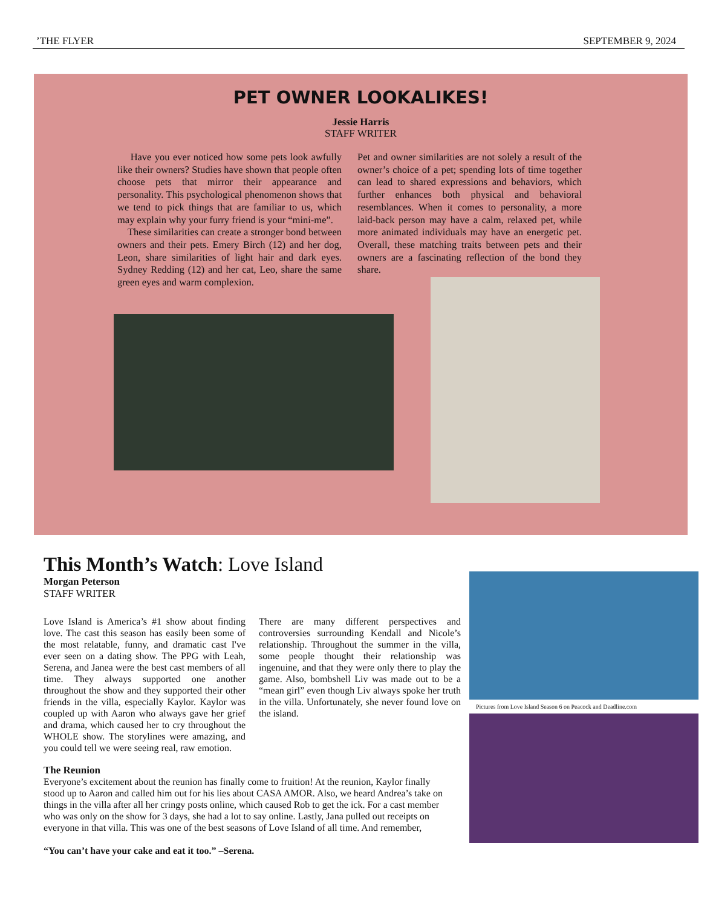’THE FLYER SEPTEMBER 9, 2024
PET OWNER LOOKALIKES!
Jessie Harris
STAFF WRITER
Have you ever noticed how some pets look awfully like their owners? Studies have shown that people often choose pets that mirror their appearance and personality. This psychological phenomenon shows that we tend to pick things that are familiar to us, which may explain why your furry friend is your “mini-me”.
These similarities can create a stronger bond between owners and their pets. Emery Birch (12) and her dog, Leon, share similarities of light hair and dark eyes. Sydney Redding (12) and her cat, Leo, share the same green eyes and warm complexion.
Pet and owner similarities are not solely a result of the owner’s choice of a pet; spending lots of time together can lead to shared expressions and behaviors, which further enhances both physical and behavioral resemblances. When it comes to personality, a more laid-back person may have a calm, relaxed pet, while more animated individuals may have an energetic pet. Overall, these matching traits between pets and their owners are a fascinating reflection of the bond they share.
This Month’s Watch: Love Island
Morgan Peterson
STAFF WRITER
Love Island is America’s #1 show about finding love. The cast this season has easily been some of the most relatable, funny, and dramatic cast I've ever seen on a dating show. The PPG with Leah, Serena, and Janea were the best cast members of all time. They always supported one another throughout the show and they supported their other friends in the villa, especially Kaylor. Kaylor was coupled up with Aaron who always gave her grief and drama, which caused her to cry throughout the WHOLE show. The storylines were amazing, and you could tell we were seeing real, raw emotion.
There are many different perspectives and controversies surrounding Kendall and Nicole’s relationship. Throughout the summer in the villa, some people thought their relationship was ingenuine, and that they were only there to play the game. Also, bombshell Liv was made out to be a “mean girl” even though Liv always spoke her truth in the villa. Unfortunately, she never found love on the island.
The Reunion
Everyone’s excitement about the reunion has finally come to fruition! At the reunion, Kaylor finally stood up to Aaron and called him out for his lies about CASA AMOR. Also, we heard Andrea’s take on things in the villa after all her cringy posts online, which caused Rob to get the ick. For a cast member who was only on the show for 3 days, she had a lot to say online. Lastly, Jana pulled out receipts on everyone in that villa. This was one of the best seasons of Love Island of all time. And remember,
“You can’t have your cake and eat it too.” –Serena.
Pictures from Love Island Season 6 on Peacock and Deadline.com